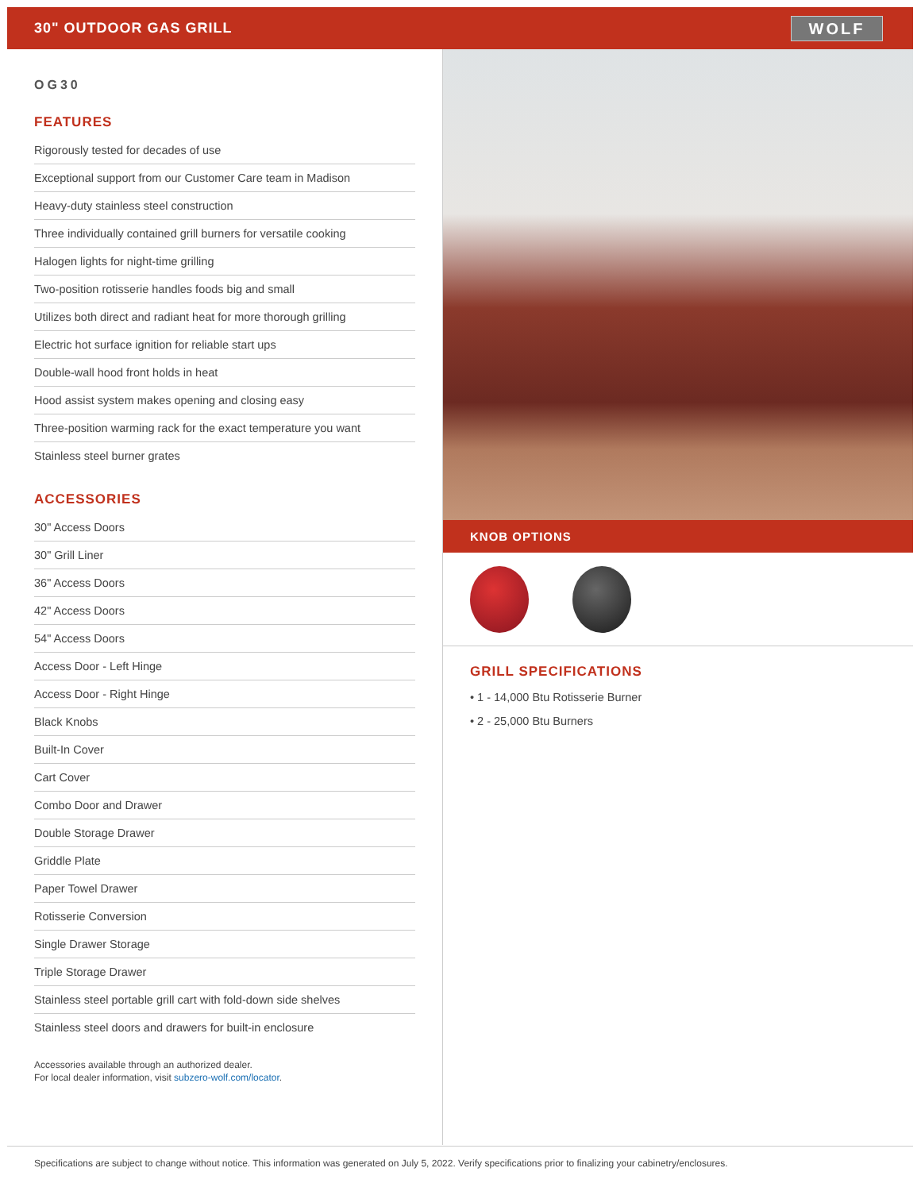30" OUTDOOR GAS GRILL
WOLF
OG30
FEATURES
Rigorously tested for decades of use
Exceptional support from our Customer Care team in Madison
Heavy-duty stainless steel construction
Three individually contained grill burners for versatile cooking
Halogen lights for night-time grilling
Two-position rotisserie handles foods big and small
Utilizes both direct and radiant heat for more thorough grilling
Electric hot surface ignition for reliable start ups
Double-wall hood front holds in heat
Hood assist system makes opening and closing easy
Three-position warming rack for the exact temperature you want
Stainless steel burner grates
ACCESSORIES
30" Access Doors
30" Grill Liner
36" Access Doors
42" Access Doors
54" Access Doors
Access Door - Left Hinge
Access Door - Right Hinge
Black Knobs
Built-In Cover
Cart Cover
Combo Door and Drawer
Double Storage Drawer
Griddle Plate
Paper Towel Drawer
Rotisserie Conversion
Single Drawer Storage
Triple Storage Drawer
Stainless steel portable grill cart with fold-down side shelves
Stainless steel doors and drawers for built-in enclosure
Accessories available through an authorized dealer.
For local dealer information, visit subzero-wolf.com/locator.
KNOB OPTIONS
GRILL SPECIFICATIONS
• 1 - 14,000 Btu Rotisserie Burner
• 2 - 25,000 Btu Burners
Specifications are subject to change without notice. This information was generated on July 5, 2022. Verify specifications prior to finalizing your cabinetry/enclosures.